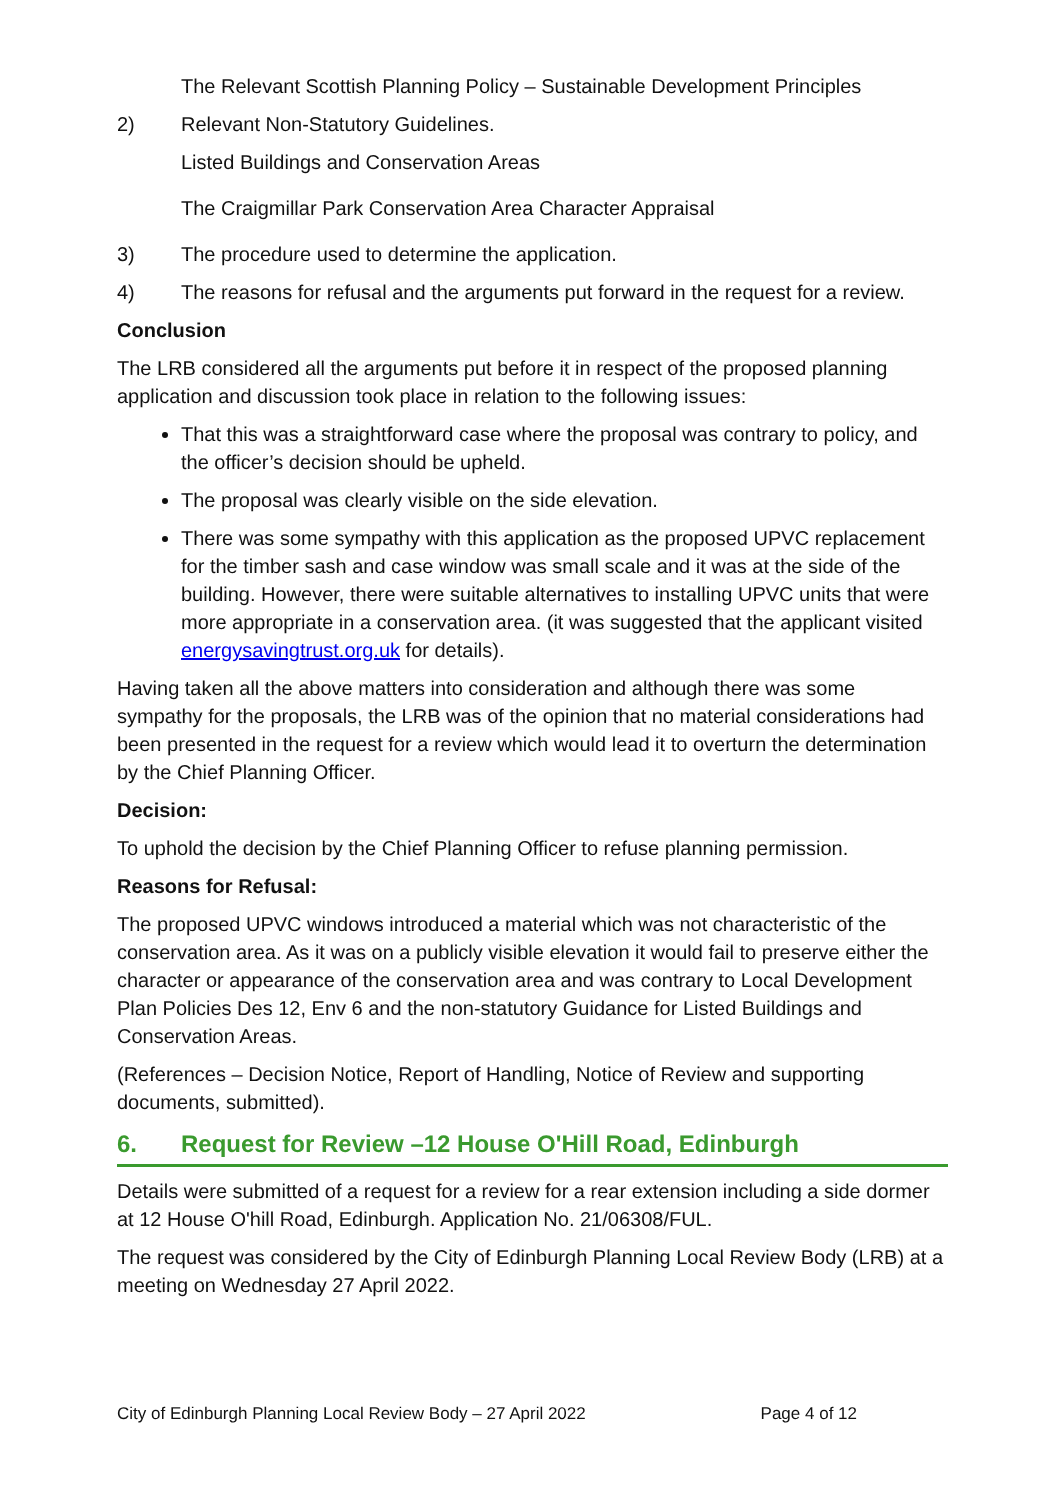The Relevant Scottish Planning Policy – Sustainable Development Principles
2) Relevant Non-Statutory Guidelines.
Listed Buildings and Conservation Areas
The Craigmillar Park Conservation Area Character Appraisal
3) The procedure used to determine the application.
4) The reasons for refusal and the arguments put forward in the request for a review.
Conclusion
The LRB considered all the arguments put before it in respect of the proposed planning application and discussion took place in relation to the following issues:
That this was a straightforward case where the proposal was contrary to policy, and the officer’s decision should be upheld.
The proposal was clearly visible on the side elevation.
There was some sympathy with this application as the proposed UPVC replacement for the timber sash and case window was small scale and it was at the side of the building. However, there were suitable alternatives to installing UPVC units that were more appropriate in a conservation area. (it was suggested that the applicant visited energysavingtrust.org.uk for details).
Having taken all the above matters into consideration and although there was some sympathy for the proposals, the LRB was of the opinion that no material considerations had been presented in the request for a review which would lead it to overturn the determination by the Chief Planning Officer.
Decision:
To uphold the decision by the Chief Planning Officer to refuse planning permission.
Reasons for Refusal:
The proposed UPVC windows introduced a material which was not characteristic of the conservation area. As it was on a publicly visible elevation it would fail to preserve either the character or appearance of the conservation area and was contrary to Local Development Plan Policies Des 12, Env 6 and the non-statutory Guidance for Listed Buildings and Conservation Areas.
(References – Decision Notice, Report of Handling, Notice of Review and supporting documents, submitted).
6. Request for Review –12 House O'Hill Road, Edinburgh
Details were submitted of a request for a review for a rear extension including a side dormer at 12 House O'hill Road, Edinburgh. Application No. 21/06308/FUL.
The request was considered by the City of Edinburgh Planning Local Review Body (LRB) at a meeting on Wednesday 27 April 2022.
City of Edinburgh Planning Local Review Body – 27 April 2022 Page 4 of 12